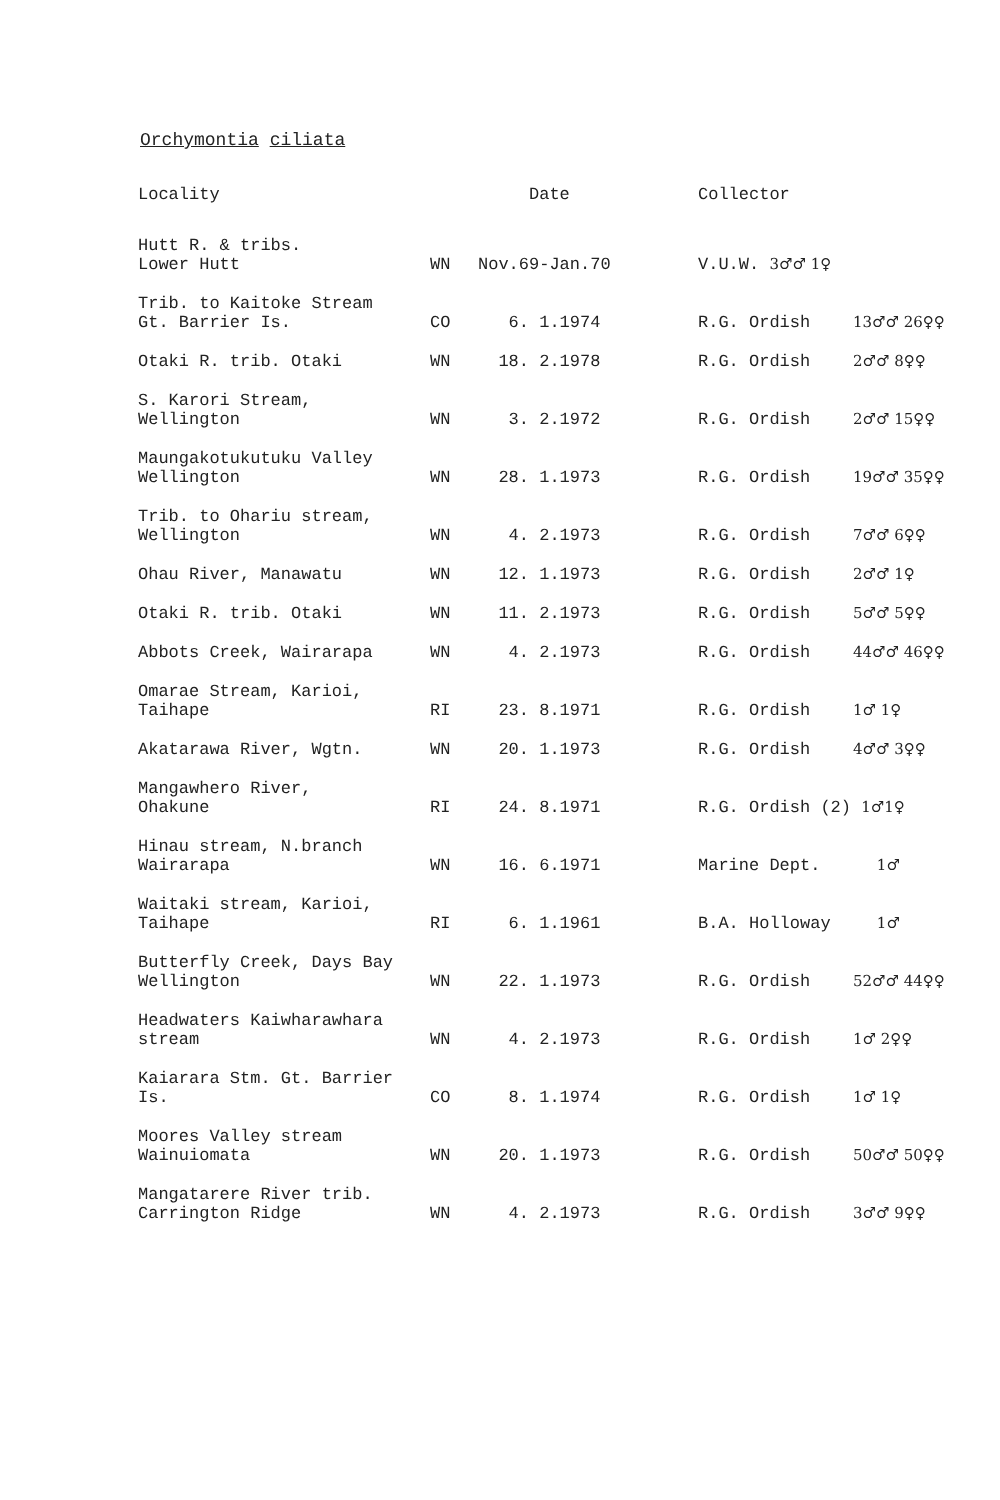Orchymontia ciliata
| Locality | | Date | Collector | |
| --- | --- | --- | --- | --- |
| Hutt R. & tribs. Lower Hutt | WN | Nov.69-Jan.70 | V.U.W. 3♂♂ 1♀ | |
| Trib. to Kaitoke Stream Gt. Barrier Is. | CO | 6. 1.1974 | R.G. Ordish | 13♂♂ 26♀♀ |
| Otaki R. trib. Otaki | WN | 18. 2.1978 | R.G. Ordish | 2♂♂ 8♀♀ |
| S. Karori Stream, Wellington | WN | 3. 2.1972 | R.G. Ordish | 2♂♂ 15♀♀ |
| Maungakotukutuku Valley Wellington | WN | 28. 1.1973 | R.G. Ordish | 19♂♂ 35♀♀ |
| Trib. to Ohariu stream, Wellington | WN | 4. 2.1973 | R.G. Ordish | 7♂♂ 6♀♀ |
| Ohau River, Manawatu | WN | 12. 1.1973 | R.G. Ordish | 2♂♂ 1♀ |
| Otaki R. trib. Otaki | WN | 11. 2.1973 | R.G. Ordish | 5♂♂ 5♀♀ |
| Abbots Creek, Wairarapa | WN | 4. 2.1973 | R.G. Ordish | 44♂♂ 46♀♀ |
| Omarae Stream, Karioi, Taihape | RI | 23. 8.1971 | R.G. Ordish | 1♂ 1♀ |
| Akatarawa River, Wgtn. | WN | 20. 1.1973 | R.G. Ordish | 4♂♂ 3♀♀ |
| Mangawhero River, Ohakune | RI | 24. 8.1971 | R.G. Ordish (2) 1♂1♀ | |
| Hinau stream, N.branch Wairarapa | WN | 16. 6.1971 | Marine Dept. | 1♂ |
| Waitaki stream, Karioi, Taihape | RI | 6. 1.1961 | B.A. Holloway | 1♂ |
| Butterfly Creek, Days Bay Wellington | WN | 22. 1.1973 | R.G. Ordish | 52♂♂ 44♀♀ |
| Headwaters Kaiwharawhara stream | WN | 4. 2.1973 | R.G. Ordish | 1♂ 2♀♀ |
| Kaiarara Stm. Gt. Barrier Is. | CO | 8. 1.1974 | R.G. Ordish | 1♂ 1♀ |
| Moores Valley stream Wainuiomata | WN | 20. 1.1973 | R.G. Ordish | 50♂♂ 50♀♀ |
| Mangatarere River trib. Carrington Ridge | WN | 4. 2.1973 | R.G. Ordish | 3♂♂ 9♀♀ |